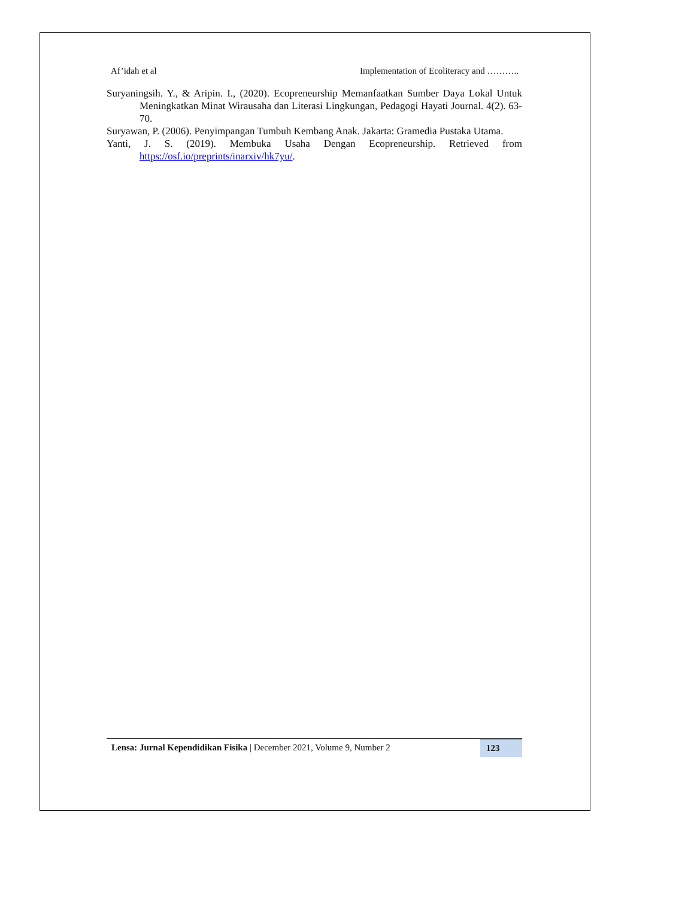Af’idah et al Implementation of Ecoliteracy and ………..
Suryaningsih. Y., & Aripin. I., (2020). Ecopreneurship Memanfaatkan Sumber Daya Lokal Untuk Meningkatkan Minat Wirausaha dan Literasi Lingkungan, Pedagogi Hayati Journal. 4(2). 63-70.
Suryawan, P. (2006). Penyimpangan Tumbuh Kembang Anak. Jakarta: Gramedia Pustaka Utama.
Yanti, J. S. (2019). Membuka Usaha Dengan Ecopreneurship. Retrieved from https://osf.io/preprints/inarxiv/hk7yu/.
Lensa: Jurnal Kependidikan Fisika | December 2021, Volume 9, Number 2
123